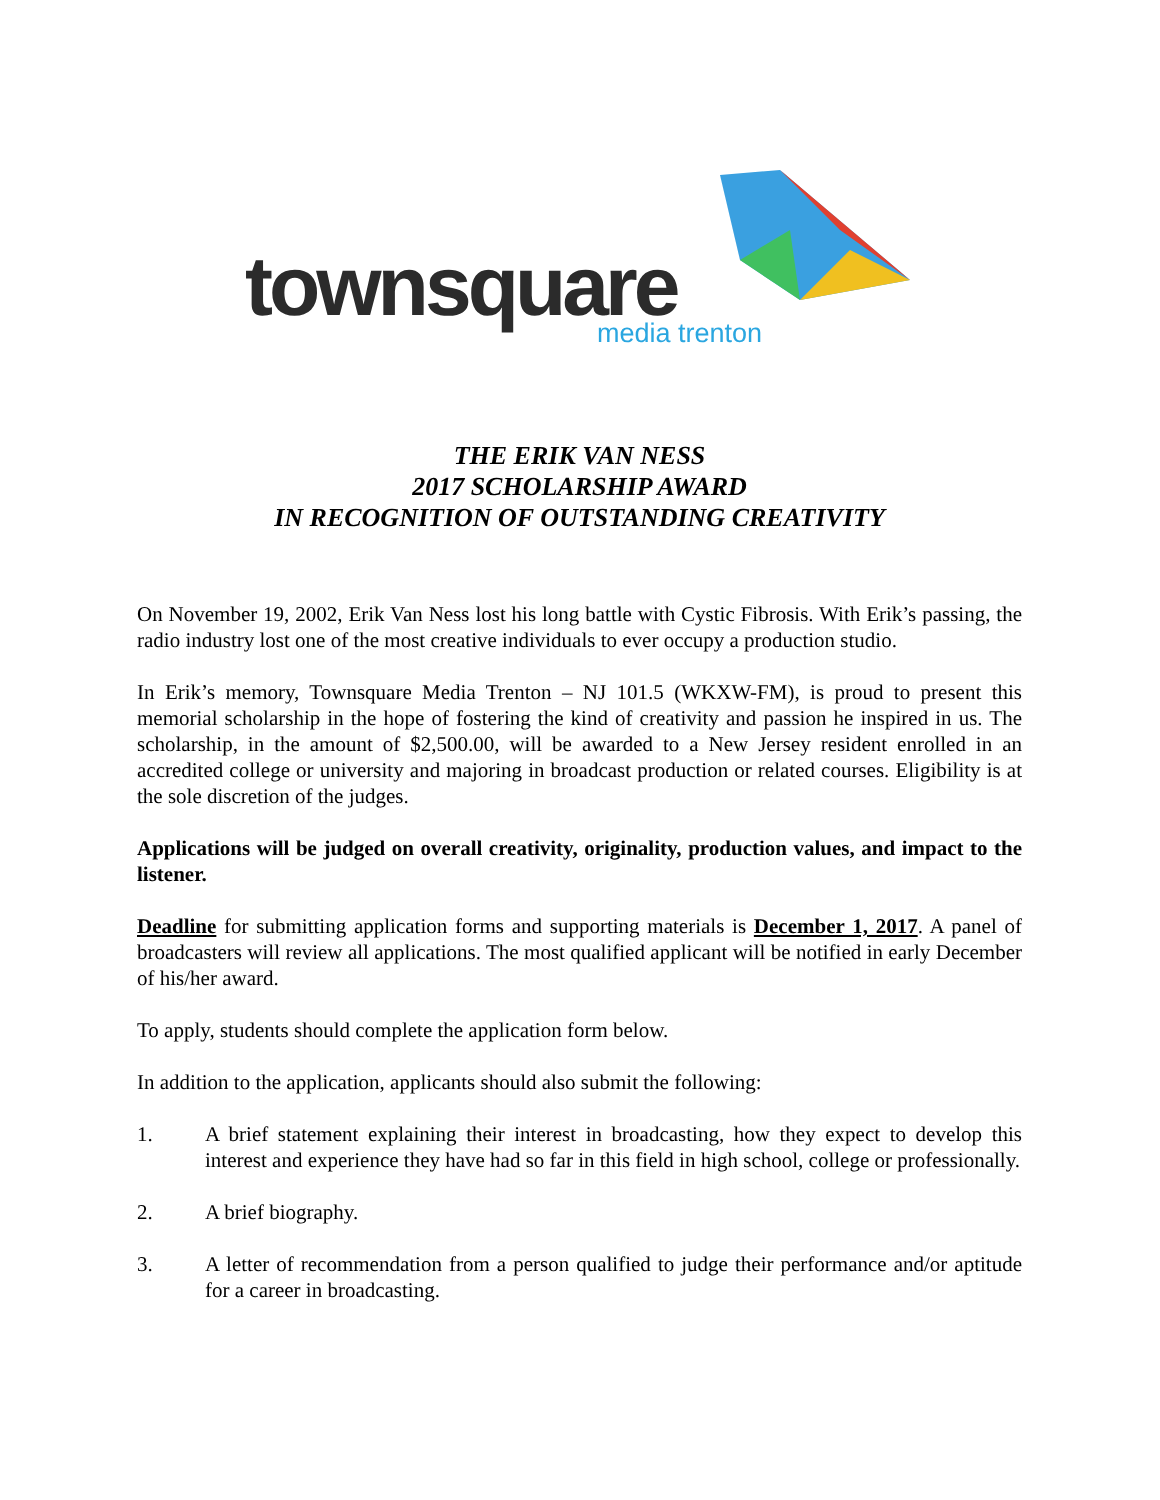townsquare media trenton
THE ERIK VAN NESS
2017 SCHOLARSHIP AWARD
IN RECOGNITION OF OUTSTANDING CREATIVITY
On November 19, 2002, Erik Van Ness lost his long battle with Cystic Fibrosis. With Erik’s passing, the radio industry lost one of the most creative individuals to ever occupy a production studio.
In Erik’s memory, Townsquare Media Trenton – NJ 101.5 (WKXW-FM), is proud to present this memorial scholarship in the hope of fostering the kind of creativity and passion he inspired in us. The scholarship, in the amount of $2,500.00, will be awarded to a New Jersey resident enrolled in an accredited college or university and majoring in broadcast production or related courses. Eligibility is at the sole discretion of the judges.
Applications will be judged on overall creativity, originality, production values, and impact to the listener.
Deadline for submitting application forms and supporting materials is December 1, 2017. A panel of broadcasters will review all applications. The most qualified applicant will be notified in early December of his/her award.
To apply, students should complete the application form below.
In addition to the application, applicants should also submit the following:
1. A brief statement explaining their interest in broadcasting, how they expect to develop this interest and experience they have had so far in this field in high school, college or professionally.
2. A brief biography.
3. A letter of recommendation from a person qualified to judge their performance and/or aptitude for a career in broadcasting.